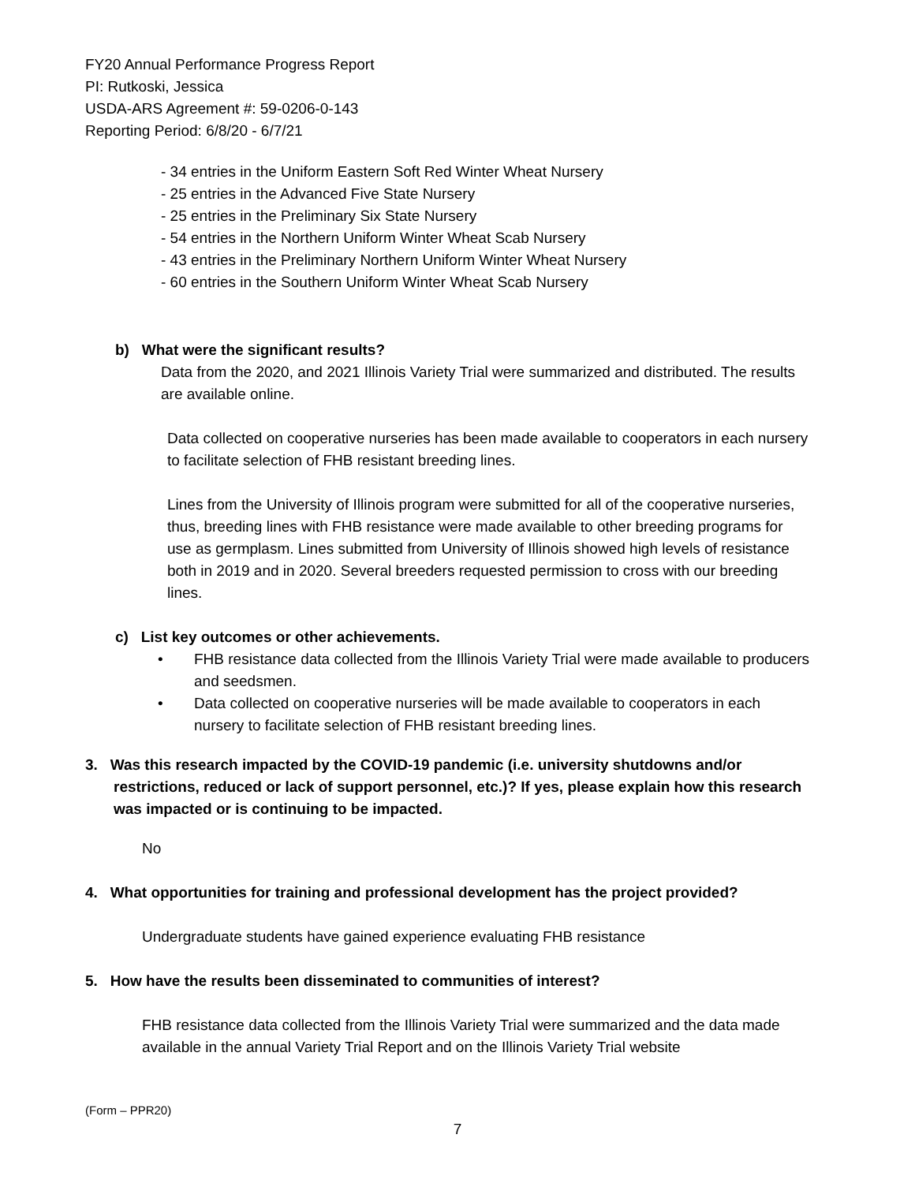FY20 Annual Performance Progress Report
PI: Rutkoski, Jessica
USDA-ARS Agreement #: 59-0206-0-143
Reporting Period: 6/8/20 - 6/7/21
- 34 entries in the Uniform Eastern Soft Red Winter Wheat Nursery
- 25 entries in the Advanced Five State Nursery
- 25 entries in the Preliminary Six State Nursery
- 54 entries in the Northern Uniform Winter Wheat Scab Nursery
- 43 entries in the Preliminary Northern Uniform Winter Wheat Nursery
- 60 entries in the Southern Uniform Winter Wheat Scab Nursery
b) What were the significant results?
Data from the 2020, and 2021 Illinois Variety Trial were summarized and distributed. The results are available online.
Data collected on cooperative nurseries has been made available to cooperators in each nursery to facilitate selection of FHB resistant breeding lines.
Lines from the University of Illinois program were submitted for all of the cooperative nurseries, thus, breeding lines with FHB resistance were made available to other breeding programs for use as germplasm. Lines submitted from University of Illinois showed high levels of resistance both in 2019 and in 2020. Several breeders requested permission to cross with our breeding lines.
c) List key outcomes or other achievements.
• FHB resistance data collected from the Illinois Variety Trial were made available to producers and seedsmen.
• Data collected on cooperative nurseries will be made available to cooperators in each nursery to facilitate selection of FHB resistant breeding lines.
3. Was this research impacted by the COVID-19 pandemic (i.e. university shutdowns and/or restrictions, reduced or lack of support personnel, etc.)? If yes, please explain how this research was impacted or is continuing to be impacted.
No
4. What opportunities for training and professional development has the project provided?
Undergraduate students have gained experience evaluating FHB resistance
5. How have the results been disseminated to communities of interest?
FHB resistance data collected from the Illinois Variety Trial were summarized and the data made available in the annual Variety Trial Report and on the Illinois Variety Trial website
(Form – PPR20)
7